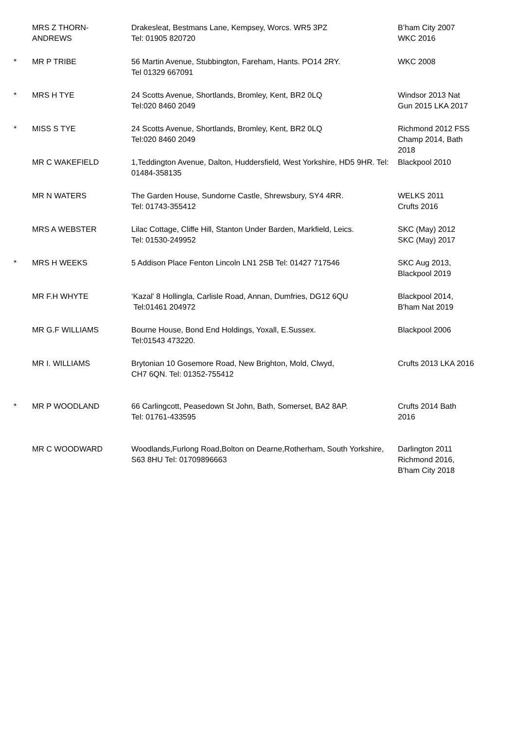| | MRS Z THORN- ANDREWS | Drakesleat, Bestmans Lane, Kempsey, Worcs. WR5 3PZ Tel: 01905 820720 | B’ham City 2007 WKC 2016 |
| * | MR P TRIBE | 56 Martin Avenue, Stubbington, Fareham, Hants. PO14 2RY. Tel 01329 667091 | WKC 2008 |
| * | MRS H TYE | 24 Scotts Avenue, Shortlands, Bromley, Kent, BR2 0LQ Tel:020 8460 2049 | Windsor 2013 Nat Gun 2015 LKA 2017 |
| * | MISS S TYE | 24 Scotts Avenue, Shortlands, Bromley, Kent, BR2 0LQ Tel:020 8460 2049 | Richmond 2012 FSS Champ 2014, Bath 2018 |
| | MR C WAKEFIELD | 1,Teddington Avenue, Dalton, Huddersfield, West Yorkshire, HD5 9HR. Tel: 01484-358135 | Blackpool 2010 |
| | MR N WATERS | The Garden House, Sundorne Castle, Shrewsbury, SY4 4RR. Tel: 01743-355412 | WELKS 2011 Crufts 2016 |
| | MRS A WEBSTER | Lilac Cottage, Cliffe Hill, Stanton Under Barden, Markfield, Leics. Tel: 01530-249952 | SKC (May) 2012 SKC (May) 2017 |
| * | MRS H WEEKS | 5 Addison Place Fenton Lincoln LN1 2SB Tel: 01427 717546 | SKC Aug 2013, Blackpool 2019 |
| | MR F.H WHYTE | ‘Kazal' 8 Hollingla, Carlisle Road, Annan, Dumfries, DG12 6QU Tel:01461 204972 | Blackpool 2014, B'ham Nat 2019 |
| | MR G.F WILLIAMS | Bourne House, Bond End Holdings, Yoxall, E.Sussex. Tel:01543 473220. | Blackpool 2006 |
| | MR I. WILLIAMS | Brytonian 10 Gosemore Road, New Brighton, Mold, Clwyd, CH7 6QN. Tel: 01352-755412 | Crufts 2013 LKA 2016 |
| * | MR P WOODLAND | 66 Carlingcott, Peasedown St John, Bath, Somerset, BA2 8AP. Tel: 01761-433595 | Crufts 2014 Bath 2016 |
| | MR C WOODWARD | Woodlands,Furlong Road,Bolton on Dearne,Rotherham, South Yorkshire, S63 8HU Tel: 01709896663 | Darlington 2011 Richmond 2016, B'ham City 2018 |